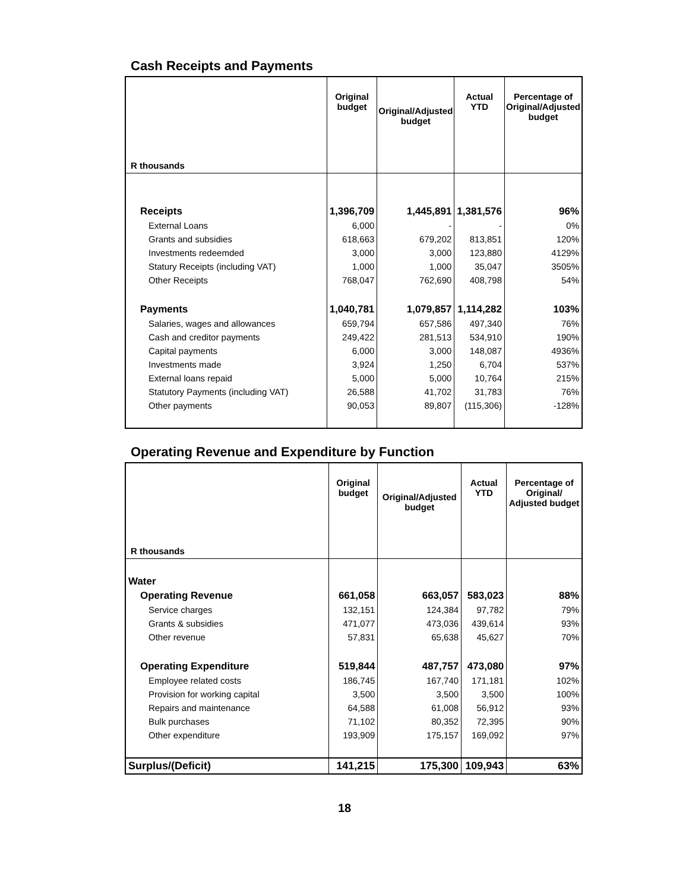Cash Receipts and Payments
| R thousands | Original budget | Original/Adjusted budget | Actual YTD | Percentage of Original/Adjusted budget |
| --- | --- | --- | --- | --- |
| Receipts | 1,396,709 | 1,445,891 | 1,381,576 | 96% |
| External Loans | 6,000 | - | - | 0% |
| Grants and subsidies | 618,663 | 679,202 | 813,851 | 120% |
| Investments redeemded | 3,000 | 3,000 | 123,880 | 4129% |
| Statury Receipts (including VAT) | 1,000 | 1,000 | 35,047 | 3505% |
| Other Receipts | 768,047 | 762,690 | 408,798 | 54% |
| Payments | 1,040,781 | 1,079,857 | 1,114,282 | 103% |
| Salaries, wages and allowances | 659,794 | 657,586 | 497,340 | 76% |
| Cash and creditor payments | 249,422 | 281,513 | 534,910 | 190% |
| Capital payments | 6,000 | 3,000 | 148,087 | 4936% |
| Investments made | 3,924 | 1,250 | 6,704 | 537% |
| External loans repaid | 5,000 | 5,000 | 10,764 | 215% |
| Statutory Payments (including VAT) | 26,588 | 41,702 | 31,783 | 76% |
| Other payments | 90,053 | 89,807 | (115,306) | -128% |
Operating Revenue and Expenditure by Function
| R thousands | Original budget | Original/Adjusted budget | Actual YTD | Percentage of Original/ Adjusted budget |
| --- | --- | --- | --- | --- |
| Water | | | | |
| Operating Revenue | 661,058 | 663,057 | 583,023 | 88% |
| Service charges | 132,151 | 124,384 | 97,782 | 79% |
| Grants & subsidies | 471,077 | 473,036 | 439,614 | 93% |
| Other revenue | 57,831 | 65,638 | 45,627 | 70% |
| Operating Expenditure | 519,844 | 487,757 | 473,080 | 97% |
| Employee related costs | 186,745 | 167,740 | 171,181 | 102% |
| Provision for working capital | 3,500 | 3,500 | 3,500 | 100% |
| Repairs and maintenance | 64,588 | 61,008 | 56,912 | 93% |
| Bulk purchases | 71,102 | 80,352 | 72,395 | 90% |
| Other expenditure | 193,909 | 175,157 | 169,092 | 97% |
| Surplus/(Deficit) | 141,215 | 175,300 | 109,943 | 63% |
18